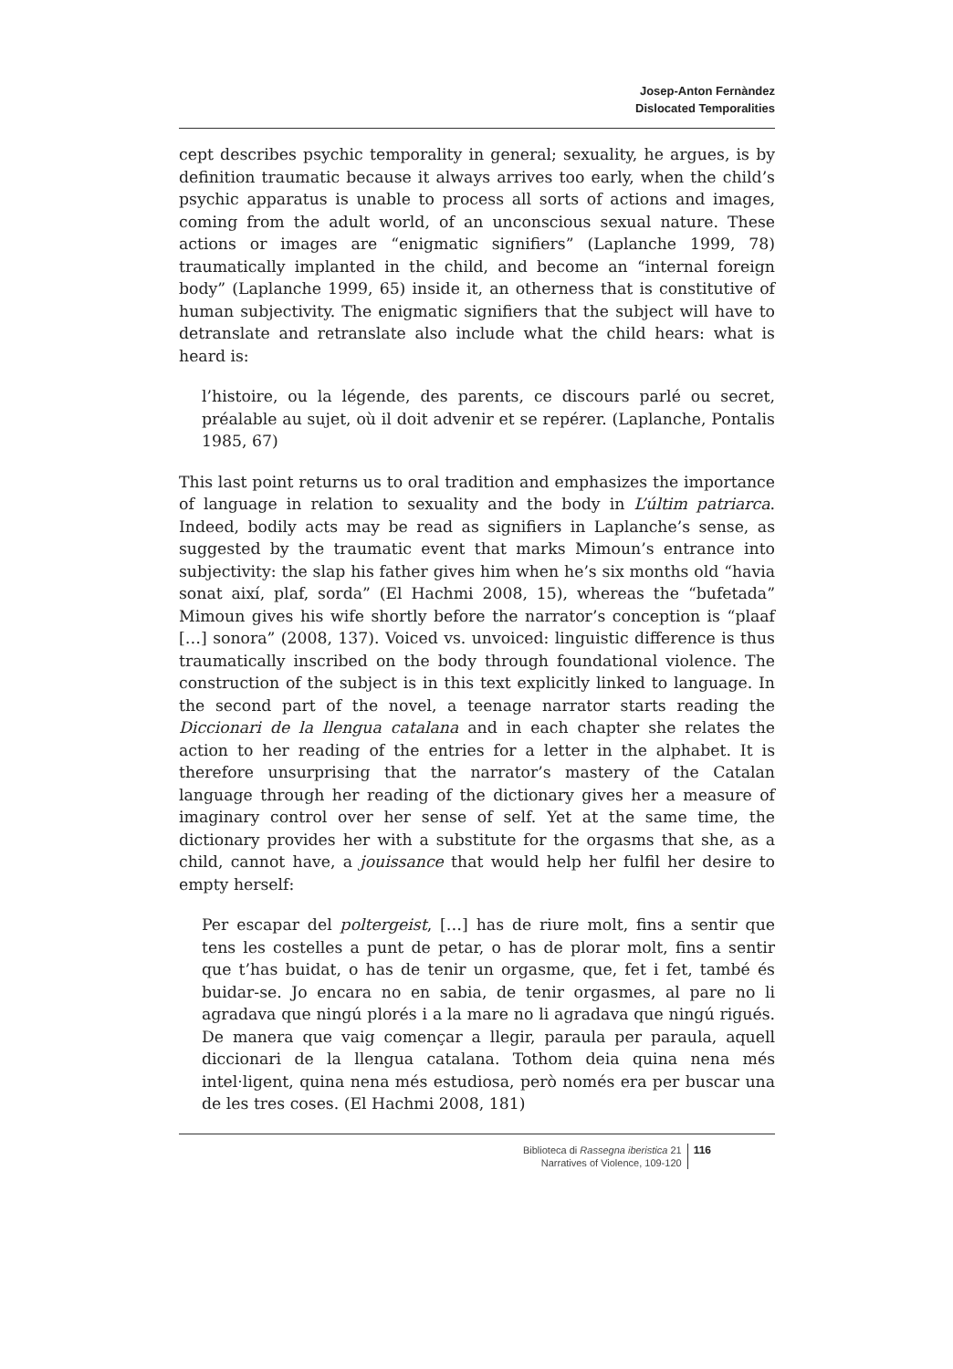Josep-Anton Fernàndez
Dislocated Temporalities
cept describes psychic temporality in general; sexuality, he argues, is by definition traumatic because it always arrives too early, when the child’s psychic apparatus is unable to process all sorts of actions and images, coming from the adult world, of an unconscious sexual nature. These actions or images are “enigmatic signifiers” (Laplanche 1999, 78) traumatically implanted in the child, and become an “internal foreign body” (Laplanche 1999, 65) inside it, an otherness that is constitutive of human subjectivity. The enigmatic signifiers that the subject will have to detranslate and retranslate also include what the child hears: what is heard is:
l’histoire, ou la légende, des parents, ce discours parlé ou secret, préalable au sujet, où il doit advenir et se repérer. (Laplanche, Pontalis 1985, 67)
This last point returns us to oral tradition and emphasizes the importance of language in relation to sexuality and the body in L’últim patriarca. Indeed, bodily acts may be read as signifiers in Laplanche’s sense, as suggested by the traumatic event that marks Mimoun’s entrance into subjectivity: the slap his father gives him when he’s six months old “havia sonat així, plaf, sorda” (El Hachmi 2008, 15), whereas the “bufetada” Mimoun gives his wife shortly before the narrator’s conception is “plaaf […] sonora” (2008, 137). Voiced vs. unvoiced: linguistic difference is thus traumatically inscribed on the body through foundational violence. The construction of the subject is in this text explicitly linked to language. In the second part of the novel, a teenage narrator starts reading the Diccionari de la llengua catalana and in each chapter she relates the action to her reading of the entries for a letter in the alphabet. It is therefore unsurprising that the narrator’s mastery of the Catalan language through her reading of the dictionary gives her a measure of imaginary control over her sense of self. Yet at the same time, the dictionary provides her with a substitute for the orgasms that she, as a child, cannot have, a jouissance that would help her fulfil her desire to empty herself:
Per escapar del poltergeist, […] has de riure molt, fins a sentir que tens les costelles a punt de petar, o has de plorar molt, fins a sentir que t’has buidat, o has de tenir un orgasme, que, fet i fet, també és buidar-se. Jo encara no en sabia, de tenir orgasmes, al pare no li agradava que ningú plorés i a la mare no li agradava que ningú rigués. De manera que vaig començar a llegir, paraula per paraula, aquell diccionari de la llengua catalana. Tothom deia quina nena més intel·ligent, quina nena més estudiosa, però només era per buscar una de les tres coses. (El Hachmi 2008, 181)
Biblioteca di Rassegna iberistica 21
Narratives of Violence, 109-120
116